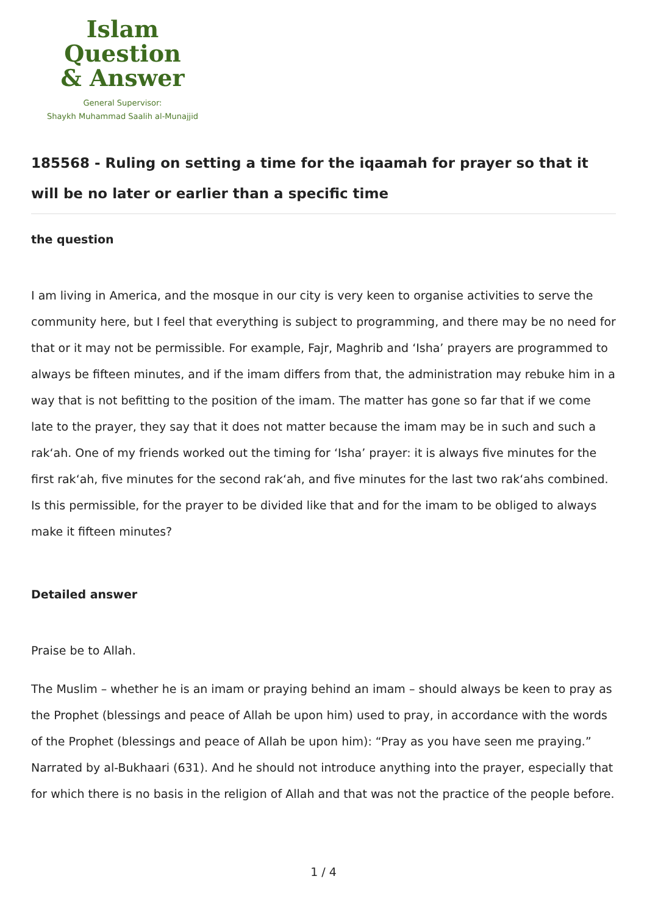Islam Question
& Answer
General Supervisor:
Shaykh Muhammad Saalih al-Munajjid
185568 - Ruling on setting a time for the iqaamah for prayer so that it will be no later or earlier than a specific time
the question
I am living in America, and the mosque in our city is very keen to organise activities to serve the community here, but I feel that everything is subject to programming, and there may be no need for that or it may not be permissible. For example, Fajr, Maghrib and ‘Isha’ prayers are programmed to always be fifteen minutes, and if the imam differs from that, the administration may rebuke him in a way that is not befitting to the position of the imam. The matter has gone so far that if we come late to the prayer, they say that it does not matter because the imam may be in such and such a rak‘ah. One of my friends worked out the timing for ‘Isha’ prayer: it is always five minutes for the first rak‘ah, five minutes for the second rak‘ah, and five minutes for the last two rak‘ahs combined.
Is this permissible, for the prayer to be divided like that and for the imam to be obliged to always make it fifteen minutes?
Detailed answer
Praise be to Allah.
The Muslim – whether he is an imam or praying behind an imam – should always be keen to pray as the Prophet (blessings and peace of Allah be upon him) used to pray, in accordance with the words of the Prophet (blessings and peace of Allah be upon him): “Pray as you have seen me praying.” Narrated by al-Bukhaari (631). And he should not introduce anything into the prayer, especially that for which there is no basis in the religion of Allah and that was not the practice of the people before.
1 / 4